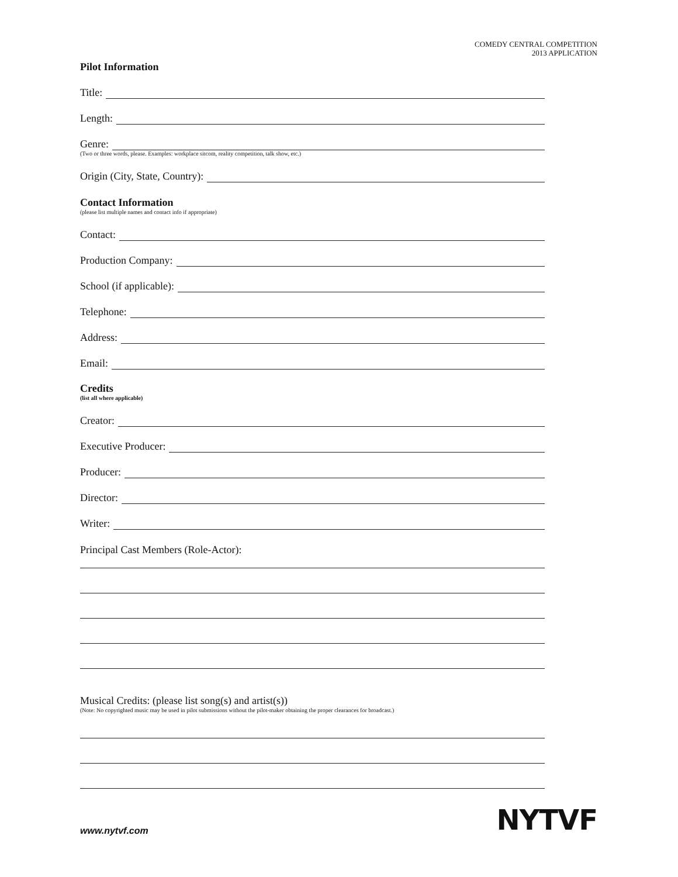COMEDY CENTRAL COMPETITION
2013 APPLICATION
Pilot Information
Title:
Length:
Genre:
(Two or three words, please. Examples: workplace sitcom, reality competition, talk show, etc.)
Origin (City, State, Country):
Contact Information
(please list multiple names and contact info if appropriate)
Contact:
Production Company:
School (if applicable):
Telephone:
Address:
Email:
Credits
(list all where applicable)
Creator:
Executive Producer:
Producer:
Director:
Writer:
Principal Cast Members (Role-Actor):
Musical Credits: (please list song(s) and artist(s))
(Note: No copyrighted music may be used in pilot submissions without the pilot-maker obtaining the proper clearances for broadcast.)
www.nytvf.com NYTVF